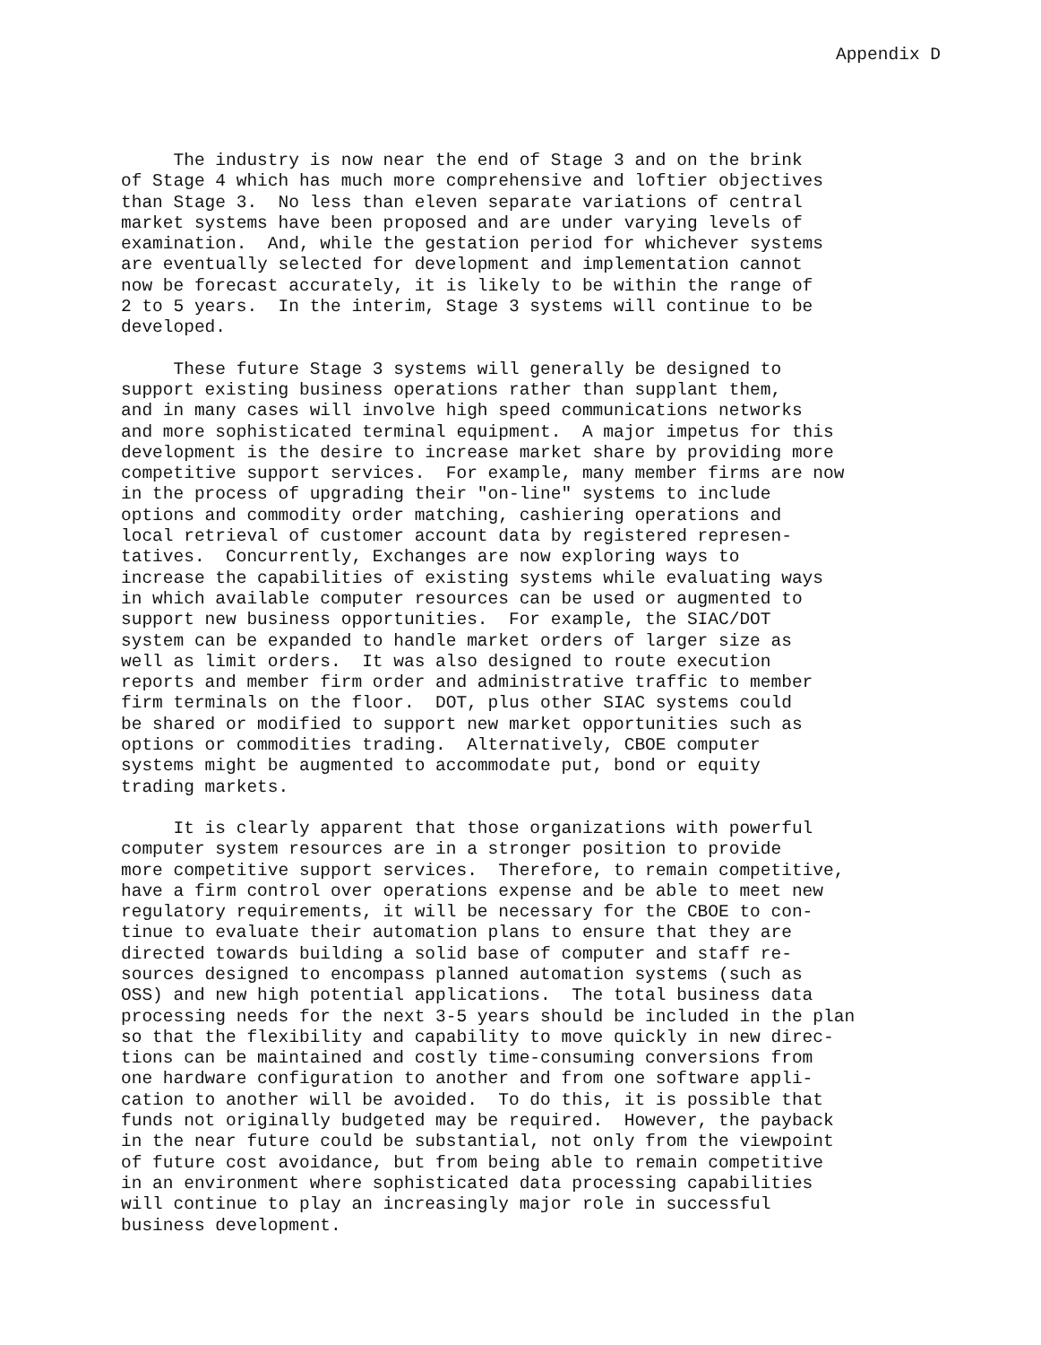Appendix D
The industry is now near the end of Stage 3 and on the brink of Stage 4 which has much more comprehensive and loftier objectives than Stage 3. No less than eleven separate variations of central market systems have been proposed and are under varying levels of examination. And, while the gestation period for whichever systems are eventually selected for development and implementation cannot now be forecast accurately, it is likely to be within the range of 2 to 5 years. In the interim, Stage 3 systems will continue to be developed.
These future Stage 3 systems will generally be designed to support existing business operations rather than supplant them, and in many cases will involve high speed communications networks and more sophisticated terminal equipment. A major impetus for this development is the desire to increase market share by providing more competitive support services. For example, many member firms are now in the process of upgrading their "on-line" systems to include options and commodity order matching, cashiering operations and local retrieval of customer account data by registered represen- tatives. Concurrently, Exchanges are now exploring ways to increase the capabilities of existing systems while evaluating ways in which available computer resources can be used or augmented to support new business opportunities. For example, the SIAC/DOT system can be expanded to handle market orders of larger size as well as limit orders. It was also designed to route execution reports and member firm order and administrative traffic to member firm terminals on the floor. DOT, plus other SIAC systems could be shared or modified to support new market opportunities such as options or commodities trading. Alternatively, CBOE computer systems might be augmented to accommodate put, bond or equity trading markets.
It is clearly apparent that those organizations with powerful computer system resources are in a stronger position to provide more competitive support services. Therefore, to remain competitive, have a firm control over operations expense and be able to meet new regulatory requirements, it will be necessary for the CBOE to con- tinue to evaluate their automation plans to ensure that they are directed towards building a solid base of computer and staff re- sources designed to encompass planned automation systems (such as OSS) and new high potential applications. The total business data processing needs for the next 3-5 years should be included in the plan so that the flexibility and capability to move quickly in new direc- tions can be maintained and costly time-consuming conversions from one hardware configuration to another and from one software appli- cation to another will be avoided. To do this, it is possible that funds not originally budgeted may be required. However, the payback in the near future could be substantial, not only from the viewpoint of future cost avoidance, but from being able to remain competitive in an environment where sophisticated data processing capabilities will continue to play an increasingly major role in successful business development.